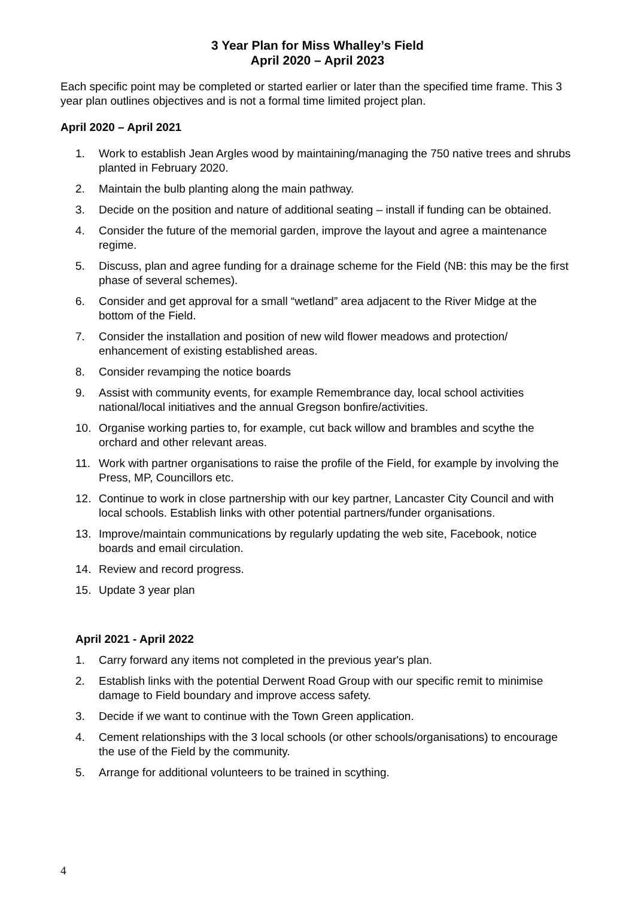3 Year Plan for Miss Whalley’s Field
April 2020 – April 2023
Each specific point may be completed or started earlier or later than the specified time frame. This 3 year plan outlines objectives and is not a formal time limited project plan.
April 2020 – April 2021
1. Work to establish Jean Argles wood by maintaining/managing the 750 native trees and shrubs planted in February 2020.
2. Maintain the bulb planting along the main pathway.
3. Decide on the position and nature of additional seating – install if funding can be obtained.
4. Consider the future of the memorial garden, improve the layout and agree a maintenance regime.
5. Discuss, plan and agree funding for a drainage scheme for the Field (NB: this may be the first phase of several schemes).
6. Consider and get approval for a small “wetland” area adjacent to the River Midge at the bottom of the Field.
7. Consider the installation and position of new wild flower meadows and protection/ enhancement of existing established areas.
8. Consider revamping the notice boards
9. Assist with community events, for example Remembrance day, local school activities national/local initiatives and the annual Gregson bonfire/activities.
10. Organise working parties to, for example, cut back willow and brambles and scythe the orchard and other relevant areas.
11. Work with partner organisations to raise the profile of the Field, for example by involving the Press, MP, Councillors etc.
12. Continue to work in close partnership with our key partner, Lancaster City Council and with local schools. Establish links with other potential partners/funder organisations.
13. Improve/maintain communications by regularly updating the web site, Facebook, notice boards and email circulation.
14. Review and record progress.
15. Update 3 year plan
April 2021 - April 2022
1. Carry forward any items not completed in the previous year's plan.
2. Establish links with the potential Derwent Road Group with our specific remit to minimise damage to Field boundary and improve access safety.
3. Decide if we want to continue with the Town Green application.
4. Cement relationships with the 3 local schools (or other schools/organisations) to encourage the use of the Field by the community.
5. Arrange for additional volunteers to be trained in scything.
4